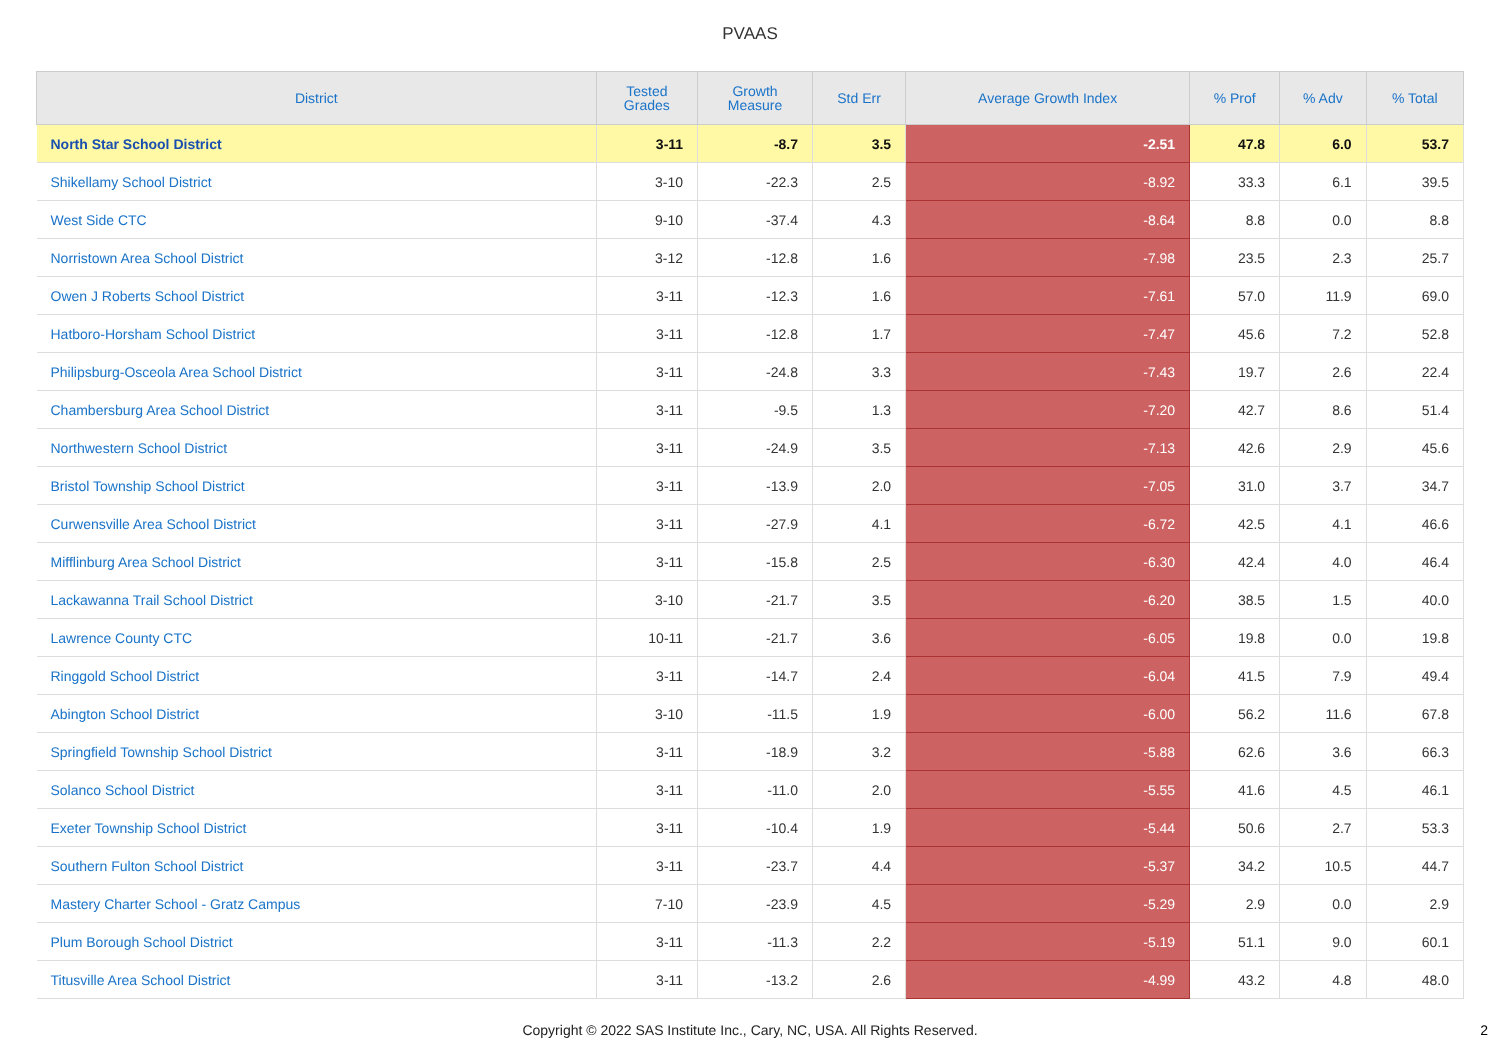PVAAS
| District | Tested Grades | Growth Measure | Std Err | Average Growth Index | % Prof | % Adv | % Total |
| --- | --- | --- | --- | --- | --- | --- | --- |
| North Star School District | 3-11 | -8.7 | 3.5 | -2.51 | 47.8 | 6.0 | 53.7 |
| Shikellamy School District | 3-10 | -22.3 | 2.5 | -8.92 | 33.3 | 6.1 | 39.5 |
| West Side CTC | 9-10 | -37.4 | 4.3 | -8.64 | 8.8 | 0.0 | 8.8 |
| Norristown Area School District | 3-12 | -12.8 | 1.6 | -7.98 | 23.5 | 2.3 | 25.7 |
| Owen J Roberts School District | 3-11 | -12.3 | 1.6 | -7.61 | 57.0 | 11.9 | 69.0 |
| Hatboro-Horsham School District | 3-11 | -12.8 | 1.7 | -7.47 | 45.6 | 7.2 | 52.8 |
| Philipsburg-Osceola Area School District | 3-11 | -24.8 | 3.3 | -7.43 | 19.7 | 2.6 | 22.4 |
| Chambersburg Area School District | 3-11 | -9.5 | 1.3 | -7.20 | 42.7 | 8.6 | 51.4 |
| Northwestern School District | 3-11 | -24.9 | 3.5 | -7.13 | 42.6 | 2.9 | 45.6 |
| Bristol Township School District | 3-11 | -13.9 | 2.0 | -7.05 | 31.0 | 3.7 | 34.7 |
| Curwensville Area School District | 3-11 | -27.9 | 4.1 | -6.72 | 42.5 | 4.1 | 46.6 |
| Mifflinburg Area School District | 3-11 | -15.8 | 2.5 | -6.30 | 42.4 | 4.0 | 46.4 |
| Lackawanna Trail School District | 3-10 | -21.7 | 3.5 | -6.20 | 38.5 | 1.5 | 40.0 |
| Lawrence County CTC | 10-11 | -21.7 | 3.6 | -6.05 | 19.8 | 0.0 | 19.8 |
| Ringgold School District | 3-11 | -14.7 | 2.4 | -6.04 | 41.5 | 7.9 | 49.4 |
| Abington School District | 3-10 | -11.5 | 1.9 | -6.00 | 56.2 | 11.6 | 67.8 |
| Springfield Township School District | 3-11 | -18.9 | 3.2 | -5.88 | 62.6 | 3.6 | 66.3 |
| Solanco School District | 3-11 | -11.0 | 2.0 | -5.55 | 41.6 | 4.5 | 46.1 |
| Exeter Township School District | 3-11 | -10.4 | 1.9 | -5.44 | 50.6 | 2.7 | 53.3 |
| Southern Fulton School District | 3-11 | -23.7 | 4.4 | -5.37 | 34.2 | 10.5 | 44.7 |
| Mastery Charter School - Gratz Campus | 7-10 | -23.9 | 4.5 | -5.29 | 2.9 | 0.0 | 2.9 |
| Plum Borough School District | 3-11 | -11.3 | 2.2 | -5.19 | 51.1 | 9.0 | 60.1 |
| Titusville Area School District | 3-11 | -13.2 | 2.6 | -4.99 | 43.2 | 4.8 | 48.0 |
Copyright © 2022 SAS Institute Inc., Cary, NC, USA. All Rights Reserved.
2